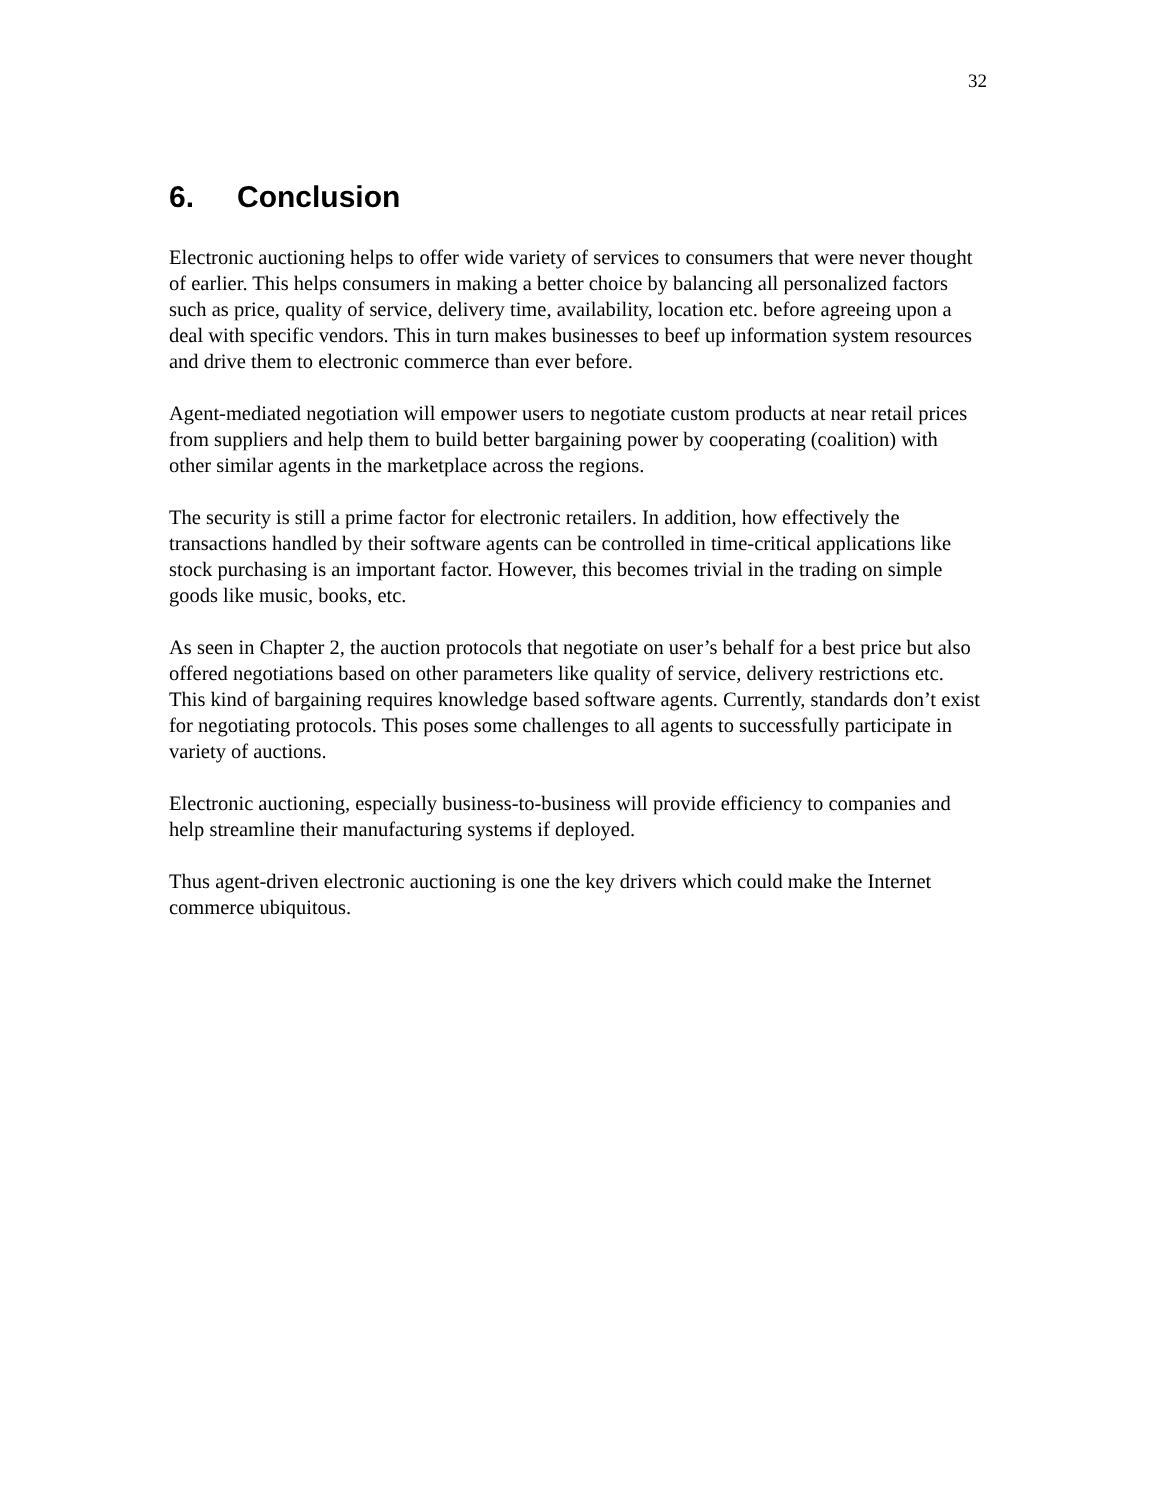32
6. Conclusion
Electronic auctioning helps to offer wide variety of services to consumers that were never thought of earlier. This helps consumers in making a better choice by balancing all personalized factors such as price, quality of service, delivery time, availability, location etc. before agreeing upon a deal with specific vendors. This in turn makes businesses to beef up information system resources and drive them to electronic commerce than ever before.
Agent-mediated negotiation will empower users to negotiate custom products at near retail prices from suppliers and help them to build better bargaining power by cooperating (coalition) with other similar agents in the marketplace across the regions.
The security is still a prime factor for electronic retailers. In addition, how effectively the transactions handled by their software agents can be controlled in time-critical applications like stock purchasing is an important factor. However, this becomes trivial in the trading on simple goods like music, books, etc.
As seen in Chapter 2, the auction protocols that negotiate on user’s behalf for a best price but also offered negotiations based on other parameters like quality of service, delivery restrictions etc. This kind of bargaining requires knowledge based software agents. Currently, standards don’t exist for negotiating protocols. This poses some challenges to all agents to successfully participate in variety of auctions.
Electronic auctioning, especially business-to-business will provide efficiency to companies and help streamline their manufacturing systems if deployed.
Thus agent-driven electronic auctioning is one the key drivers which could make the Internet commerce ubiquitous.